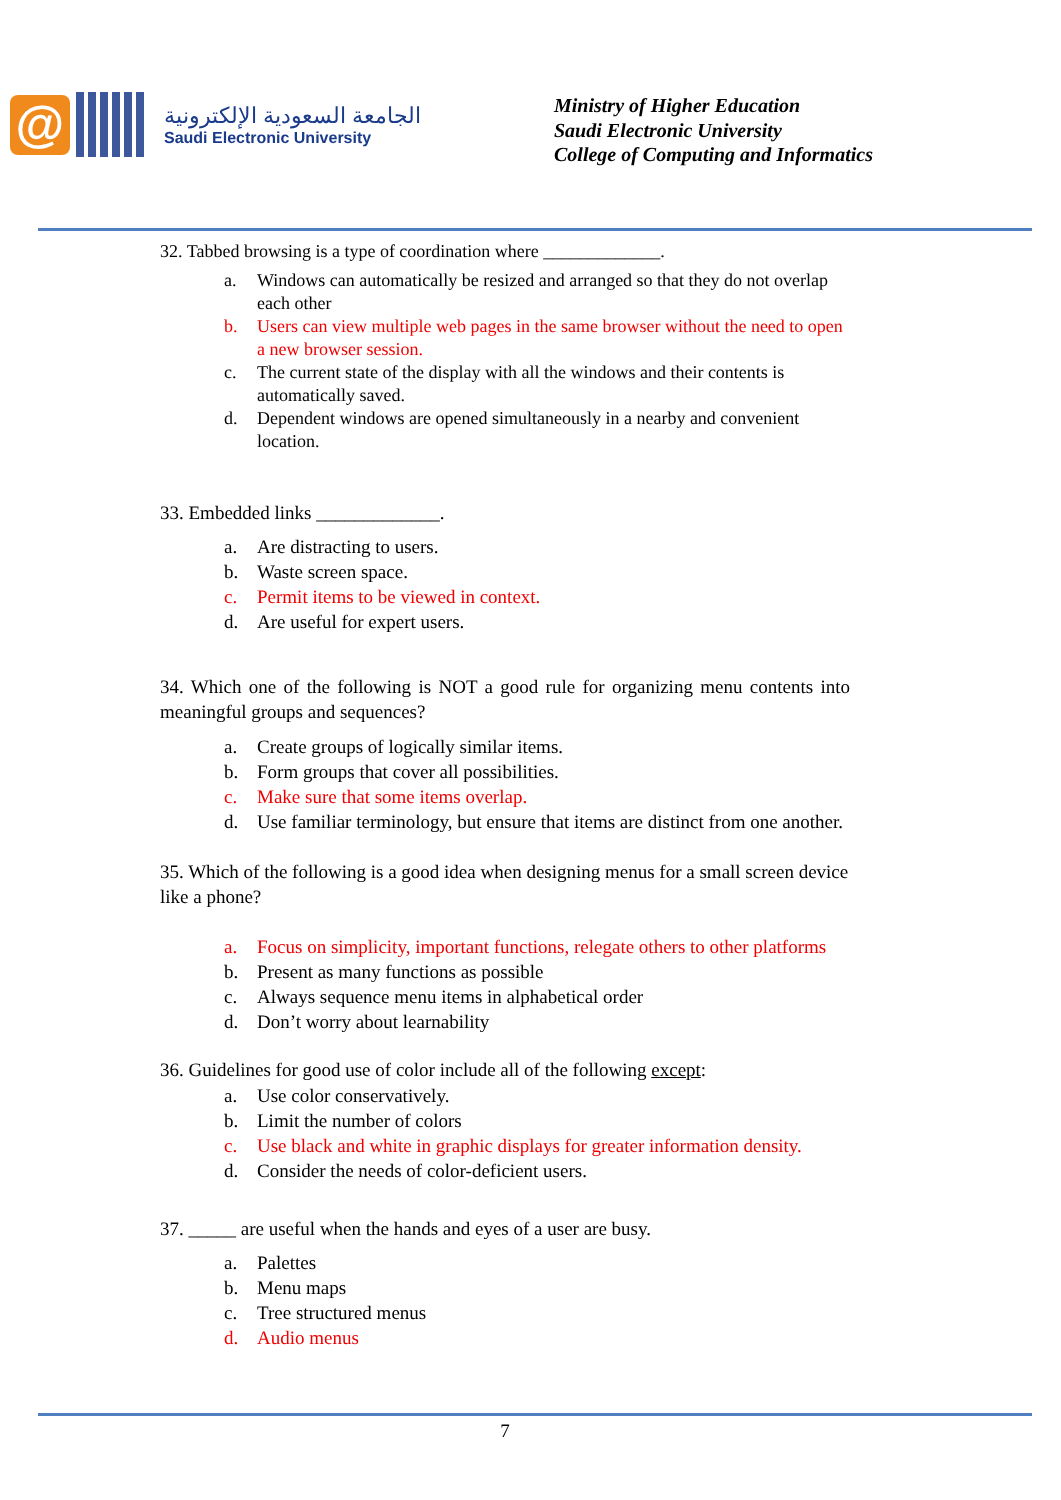@
الجامعة السعودية الإلكترونية
Saudi Electronic University
Ministry of Higher Education
Saudi Electronic University
College of Computing and Informatics
32. Tabbed browsing is a type of coordination where _____________.
a. Windows can automatically be resized and arranged so that they do not overlap each other
b. Users can view multiple web pages in the same browser without the need to open a new browser session.
c. The current state of the display with all the windows and their contents is automatically saved.
d. Dependent windows are opened simultaneously in a nearby and convenient location.
33. Embedded links _____________.
a. Are distracting to users.
b. Waste screen space.
c. Permit items to be viewed in context.
d. Are useful for expert users.
34. Which one of the following is NOT a good rule for organizing menu contents into meaningful groups and sequences?
a. Create groups of logically similar items.
b. Form groups that cover all possibilities.
c. Make sure that some items overlap.
d. Use familiar terminology, but ensure that items are distinct from one another.
35. Which of the following is a good idea when designing menus for a small screen device like a phone?
a. Focus on simplicity, important functions, relegate others to other platforms
b. Present as many functions as possible
c. Always sequence menu items in alphabetical order
d. Don’t worry about learnability
36. Guidelines for good use of color include all of the following except:
a. Use color conservatively.
b. Limit the number of colors
c. Use black and white in graphic displays for greater information density.
d. Consider the needs of color-deficient users.
37. _____ are useful when the hands and eyes of a user are busy.
a. Palettes
b. Menu maps
c. Tree structured menus
d. Audio menus
7